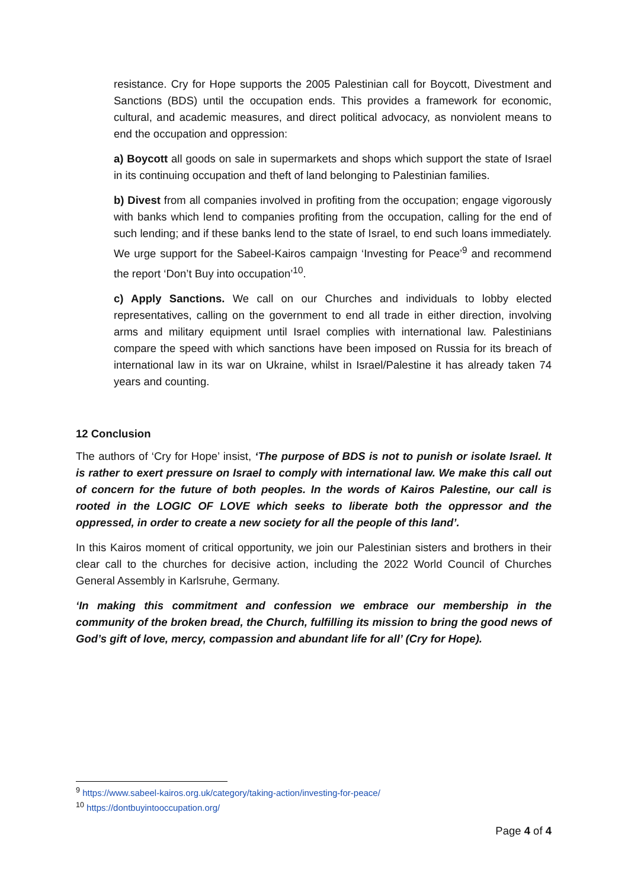resistance. Cry for Hope supports the 2005 Palestinian call for Boycott, Divestment and Sanctions (BDS) until the occupation ends. This provides a framework for economic, cultural, and academic measures, and direct political advocacy, as nonviolent means to end the occupation and oppression:
a) Boycott all goods on sale in supermarkets and shops which support the state of Israel in its continuing occupation and theft of land belonging to Palestinian families.
b) Divest from all companies involved in profiting from the occupation; engage vigorously with banks which lend to companies profiting from the occupation, calling for the end of such lending; and if these banks lend to the state of Israel, to end such loans immediately. We urge support for the Sabeel-Kairos campaign ‘Investing for Peace’<sup>9</sup> and recommend the report ‘Don’t Buy into occupation’<sup>10</sup>.
c) Apply Sanctions. We call on our Churches and individuals to lobby elected representatives, calling on the government to end all trade in either direction, involving arms and military equipment until Israel complies with international law. Palestinians compare the speed with which sanctions have been imposed on Russia for its breach of international law in its war on Ukraine, whilst in Israel/Palestine it has already taken 74 years and counting.
12 Conclusion
The authors of ‘Cry for Hope’ insist, ‘The purpose of BDS is not to punish or isolate Israel. It is rather to exert pressure on Israel to comply with international law. We make this call out of concern for the future of both peoples. In the words of Kairos Palestine, our call is rooted in the LOGIC OF LOVE which seeks to liberate both the oppressor and the oppressed, in order to create a new society for all the people of this land’.
In this Kairos moment of critical opportunity, we join our Palestinian sisters and brothers in their clear call to the churches for decisive action, including the 2022 World Council of Churches General Assembly in Karlsruhe, Germany.
‘In making this commitment and confession we embrace our membership in the community of the broken bread, the Church, fulfilling its mission to bring the good news of God’s gift of love, mercy, compassion and abundant life for all’ (Cry for Hope).
<sup>9</sup> https://www.sabeel-kairos.org.uk/category/taking-action/investing-for-peace/
<sup>10</sup> https://dontbuyintooccupation.org/
Page 4 of 4